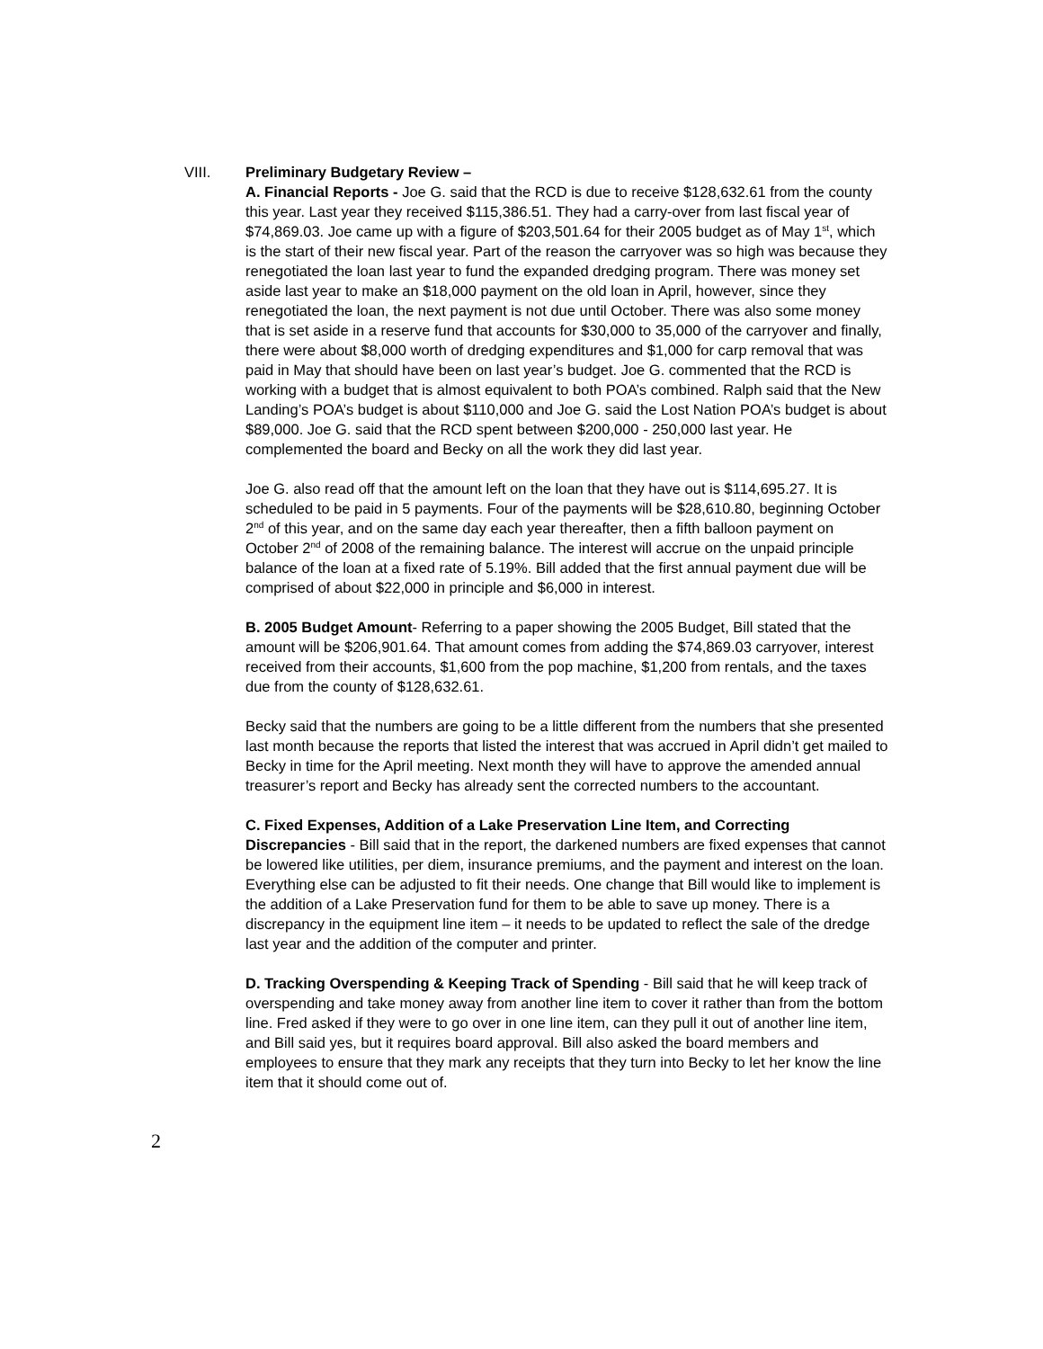VIII. Preliminary Budgetary Review –
A. Financial Reports - Joe G. said that the RCD is due to receive $128,632.61 from the county this year. Last year they received $115,386.51. They had a carry-over from last fiscal year of $74,869.03. Joe came up with a figure of $203,501.64 for their 2005 budget as of May 1<sup>st</sup>, which is the start of their new fiscal year. Part of the reason the carryover was so high was because they renegotiated the loan last year to fund the expanded dredging program. There was money set aside last year to make an $18,000 payment on the old loan in April, however, since they renegotiated the loan, the next payment is not due until October. There was also some money that is set aside in a reserve fund that accounts for $30,000 to 35,000 of the carryover and finally, there were about $8,000 worth of dredging expenditures and $1,000 for carp removal that was paid in May that should have been on last year’s budget. Joe G. commented that the RCD is working with a budget that is almost equivalent to both POA’s combined. Ralph said that the New Landing’s POA’s budget is about $110,000 and Joe G. said the Lost Nation POA’s budget is about $89,000. Joe G. said that the RCD spent between $200,000 - 250,000 last year. He complemented the board and Becky on all the work they did last year.
Joe G. also read off that the amount left on the loan that they have out is $114,695.27. It is scheduled to be paid in 5 payments. Four of the payments will be $28,610.80, beginning October 2<sup>nd</sup> of this year, and on the same day each year thereafter, then a fifth balloon payment on October 2<sup>nd</sup> of 2008 of the remaining balance. The interest will accrue on the unpaid principle balance of the loan at a fixed rate of 5.19%. Bill added that the first annual payment due will be comprised of about $22,000 in principle and $6,000 in interest.
B. 2005 Budget Amount- Referring to a paper showing the 2005 Budget, Bill stated that the amount will be $206,901.64. That amount comes from adding the $74,869.03 carryover, interest received from their accounts, $1,600 from the pop machine, $1,200 from rentals, and the taxes due from the county of $128,632.61.
Becky said that the numbers are going to be a little different from the numbers that she presented last month because the reports that listed the interest that was accrued in April didn’t get mailed to Becky in time for the April meeting. Next month they will have to approve the amended annual treasurer’s report and Becky has already sent the corrected numbers to the accountant.
C. Fixed Expenses, Addition of a Lake Preservation Line Item, and Correcting Discrepancies - Bill said that in the report, the darkened numbers are fixed expenses that cannot be lowered like utilities, per diem, insurance premiums, and the payment and interest on the loan. Everything else can be adjusted to fit their needs. One change that Bill would like to implement is the addition of a Lake Preservation fund for them to be able to save up money. There is a discrepancy in the equipment line item – it needs to be updated to reflect the sale of the dredge last year and the addition of the computer and printer.
D. Tracking Overspending & Keeping Track of Spending - Bill said that he will keep track of overspending and take money away from another line item to cover it rather than from the bottom line. Fred asked if they were to go over in one line item, can they pull it out of another line item, and Bill said yes, but it requires board approval. Bill also asked the board members and employees to ensure that they mark any receipts that they turn into Becky to let her know the line item that it should come out of.
2